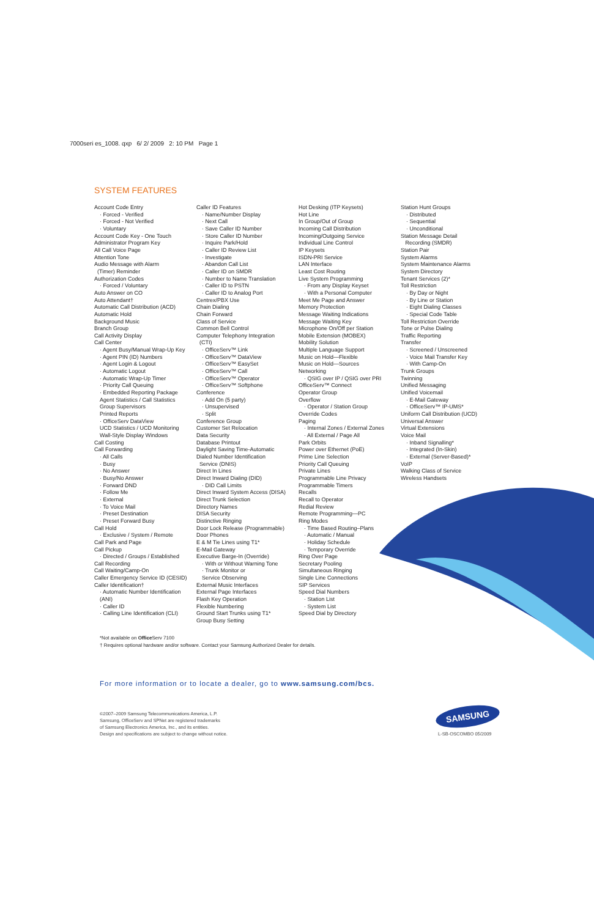7000seri es_1008. qxp 6/ 2/ 2009 2: 10 PM Page 1
SYSTEM FEATURES
Account Code Entry
· Forced - Verified
· Forced - Not Verified
· Voluntary
Account Code Key - One Touch
Administrator Program Key
All Call Voice Page
Attention Tone
Audio Message with Alarm
(Timer) Reminder
Authorization Codes
· Forced / Voluntary
Auto Answer on CO
Auto Attendant†
Automatic Call Distribution (ACD)
Automatic Hold
Background Music
Branch Group
Call Activity Display
Call Center
· Agent Busy/Manual Wrap-Up Key
· Agent PIN (ID) Numbers
· Agent Login & Logout
· Automatic Logout
· Automatic Wrap-Up Timer
· Priority Call Queuing
· Embedded Reporting Package
Agent Statistics / Call Statistics
Group Supervisors
Printed Reports
· OfficeServ DataView
UCD Statistics / UCD Monitoring
Wall-Style Display Windows
Call Costing
Call Forwarding
· All Calls
· Busy
· No Answer
· Busy/No Answer
· Forward DND
· Follow Me
· External
· To Voice Mail
· Preset Destination
· Preset Forward Busy
Call Hold
· Exclusive / System / Remote
Call Park and Page
Call Pickup
· Directed / Groups / Established
Call Recording
Call Waiting/Camp-On
Caller Emergency Service ID (CESID)
Caller Identification†
· Automatic Number Identification
(ANI)
· Caller ID
· Calling Line Identification (CLI)
Caller ID Features
· Name/Number Display
· Next Call
· Save Caller ID Number
· Store Caller ID Number
· Inquire Park/Hold
· Caller ID Review List
· Investigate
· Abandon Call List
· Caller ID on SMDR
· Number to Name Translation
· Caller ID to PSTN
· Caller ID to Analog Port
Centrex/PBX Use
Chain Dialing
Chain Forward
Class of Service
Common Bell Control
Computer Telephony Integration
(CTI)
· OfficeServ™ Link
· OfficeServ™ DataView
· OfficeServ™ EasySet
· OfficeServ™ Call
· OfficeServ™ Operator
· OfficeServ™ Softphone
Conference
· Add On (5 party)
· Unsupervised
· Split
Conference Group
Customer Set Relocation
Data Security
Database Printout
Daylight Saving Time-Automatic
Dialed Number Identification
Service (DNIS)
Direct In Lines
Direct Inward Dialing (DID)
· DID Call Limits
Direct Inward System Access (DISA)
Direct Trunk Selection
Directory Names
DISA Security
Distinctive Ringing
Door Lock Release (Programmable)
Door Phones
E & M Tie Lines using T1*
E-Mail Gateway
Executive Barge-In (Override)
· With or Without Warning Tone
· Trunk Monitor or
Service Observing
External Music Interfaces
External Page Interfaces
Flash Key Operation
Flexible Numbering
Ground Start Trunks using T1*
Group Busy Setting
Hot Desking (ITP Keysets)
Hot Line
In Group/Out of Group
Incoming Call Distribution
Incoming/Outgoing Service
Individual Line Control
IP Keysets
ISDN-PRI Service
LAN Interface
Least Cost Routing
Live System Programming
· From any Display Keyset
· With a Personal Computer
Meet Me Page and Answer
Memory Protection
Message Waiting Indications
Message Waiting Key
Microphone On/Off per Station
Mobile Extension (MOBEX)
Mobility Solution
Multiple Language Support
Music on Hold—Flexible
Music on Hold—Sources
Networking
· QSIG over IP / QSIG over PRI
OfficeServ™ Connect
Operator Group
Overflow
· Operator / Station Group
Override Codes
Paging
· Internal Zones / External Zones
· All External / Page All
Park Orbits
Power over Ethernet (PoE)
Prime Line Selection
Priority Call Queuing
Private Lines
Programmable Line Privacy
Programmable Timers
Recalls
Recall to Operator
Redial Review
Remote Programming—PC
Ring Modes
· Time Based Routing–Plans
· Automatic / Manual
· Holiday Schedule
· Temporary Override
Ring Over Page
Secretary Pooling
Simultaneous Ringing
Single Line Connections
SIP Services
Speed Dial Numbers
· Station List
· System List
Speed Dial by Directory
Station Hunt Groups
· Distributed
· Sequential
· Unconditional
Station Message Detail
Recording (SMDR)
Station Pair
System Alarms
System Maintenance Alarms
System Directory
Tenant Services (2)*
Toll Restriction
· By Day or Night
· By Line or Station
· Eight Dialing Classes
· Special Code Table
Toll Restriction Override
Tone or Pulse Dialing
Traffic Reporting
Transfer
· Screened / Unscreened
· Voice Mail Transfer Key
· With Camp-On
Trunk Groups
Twinning
Unified Messaging
Unified Voicemail
· E-Mail Gateway
· OfficeServ™ IP-UMS*
Uniform Call Distribution (UCD)
Universal Answer
Virtual Extensions
Voice Mail
· Inband Signalling*
· Integrated (In-Skin)
· External (Server-Based)*
VoIP
Walking Class of Service
Wireless Handsets
*Not available on Office Serv 7100
† Requires optional hardware and/or software. Contact your Samsung Authorized Dealer for details.
For more information or to locate a dealer, go to www.samsung.com/bcs.
©2007–2009 Samsung Telecommunications America, L.P.
Samsung, OfficeServ and SPNet are registered trademarks
of Samsung Electronics America, Inc., and its entities.
Design and specifications are subject to change without notice.
SAMSUNG
L-SB-OSCOMBO 05/2009